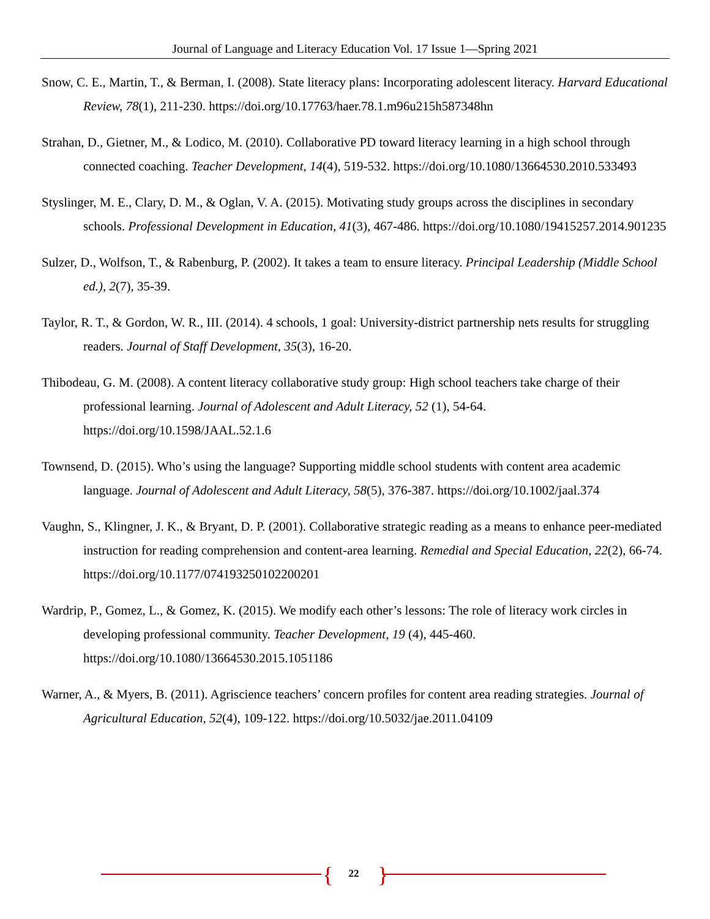Journal of Language and Literacy Education Vol. 17 Issue 1—Spring 2021
Snow, C. E., Martin, T., & Berman, I. (2008). State literacy plans: Incorporating adolescent literacy. Harvard Educational Review, 78(1), 211-230. https://doi.org/10.17763/haer.78.1.m96u215h587348hn
Strahan, D., Gietner, M., & Lodico, M. (2010). Collaborative PD toward literacy learning in a high school through connected coaching. Teacher Development, 14(4), 519-532. https://doi.org/10.1080/13664530.2010.533493
Styslinger, M. E., Clary, D. M., & Oglan, V. A. (2015). Motivating study groups across the disciplines in secondary schools. Professional Development in Education, 41(3), 467-486. https://doi.org/10.1080/19415257.2014.901235
Sulzer, D., Wolfson, T., & Rabenburg, P. (2002). It takes a team to ensure literacy. Principal Leadership (Middle School ed.), 2(7), 35-39.
Taylor, R. T., & Gordon, W. R., III. (2014). 4 schools, 1 goal: University-district partnership nets results for struggling readers. Journal of Staff Development, 35(3), 16-20.
Thibodeau, G. M. (2008). A content literacy collaborative study group: High school teachers take charge of their professional learning. Journal of Adolescent and Adult Literacy, 52 (1), 54-64. https://doi.org/10.1598/JAAL.52.1.6
Townsend, D. (2015). Who’s using the language? Supporting middle school students with content area academic language. Journal of Adolescent and Adult Literacy, 58(5), 376-387. https://doi.org/10.1002/jaal.374
Vaughn, S., Klingner, J. K., & Bryant, D. P. (2001). Collaborative strategic reading as a means to enhance peer-mediated instruction for reading comprehension and content-area learning. Remedial and Special Education, 22(2), 66-74. https://doi.org/10.1177/074193250102200201
Wardrip, P., Gomez, L., & Gomez, K. (2015). We modify each other’s lessons: The role of literacy work circles in developing professional community. Teacher Development, 19 (4), 445-460. https://doi.org/10.1080/13664530.2015.1051186
Warner, A., & Myers, B. (2011). Agriscience teachers’ concern profiles for content area reading strategies. Journal of Agricultural Education, 52(4), 109-122. https://doi.org/10.5032/jae.2011.04109
{ 22 }